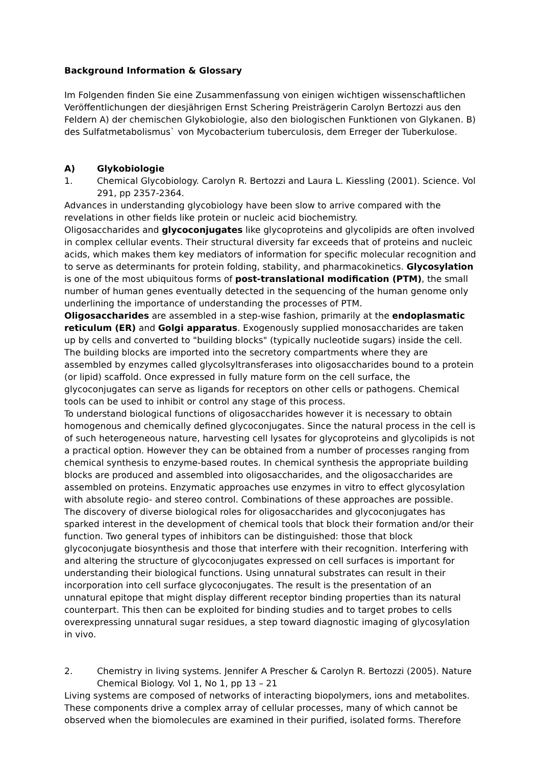Background Information & Glossary
Im Folgenden finden Sie eine Zusammenfassung von einigen wichtigen wissenschaftlichen Veröffentlichungen der diesjährigen Ernst Schering Preisträgerin Carolyn Bertozzi aus den Feldern A) der chemischen Glykobiologie, also den biologischen Funktionen von Glykanen. B) des Sulfatmetabolismus` von Mycobacterium tuberculosis, dem Erreger der Tuberkulose.
A) Glykobiologie
1. Chemical Glycobiology. Carolyn R. Bertozzi and Laura L. Kiessling (2001). Science. Vol 291, pp 2357-2364.
Advances in understanding glycobiology have been slow to arrive compared with the revelations in other fields like protein or nucleic acid biochemistry.
Oligosaccharides and glycoconjugates like glycoproteins and glycolipids are often involved in complex cellular events. Their structural diversity far exceeds that of proteins and nucleic acids, which makes them key mediators of information for specific molecular recognition and to serve as determinants for protein folding, stability, and pharmacokinetics. Glycosylation is one of the most ubiquitous forms of post-translational modification (PTM), the small number of human genes eventually detected in the sequencing of the human genome only underlining the importance of understanding the processes of PTM.
Oligosaccharides are assembled in a step-wise fashion, primarily at the endoplasmatic reticulum (ER) and Golgi apparatus. Exogenously supplied monosaccharides are taken up by cells and converted to "building blocks" (typically nucleotide sugars) inside the cell. The building blocks are imported into the secretory compartments where they are assembled by enzymes called glycolsyltransferases into oligosaccharides bound to a protein (or lipid) scaffold. Once expressed in fully mature form on the cell surface, the glycoconjugates can serve as ligands for receptors on other cells or pathogens. Chemical tools can be used to inhibit or control any stage of this process.
To understand biological functions of oligosaccharides however it is necessary to obtain homogenous and chemically defined glycoconjugates. Since the natural process in the cell is of such heterogeneous nature, harvesting cell lysates for glycoproteins and glycolipids is not a practical option. However they can be obtained from a number of processes ranging from chemical synthesis to enzyme-based routes. In chemical synthesis the appropriate building blocks are produced and assembled into oligosaccharides, and the oligosaccharides are assembled on proteins. Enzymatic approaches use enzymes in vitro to effect glycosylation with absolute regio- and stereo control. Combinations of these approaches are possible.
The discovery of diverse biological roles for oligosaccharides and glycoconjugates has sparked interest in the development of chemical tools that block their formation and/or their function. Two general types of inhibitors can be distinguished: those that block glycoconjugate biosynthesis and those that interfere with their recognition. Interfering with and altering the structure of glycoconjugates expressed on cell surfaces is important for understanding their biological functions. Using unnatural substrates can result in their incorporation into cell surface glycoconjugates. The result is the presentation of an unnatural epitope that might display different receptor binding properties than its natural counterpart. This then can be exploited for binding studies and to target probes to cells overexpressing unnatural sugar residues, a step toward diagnostic imaging of glycosylation in vivo.
2. Chemistry in living systems. Jennifer A Prescher & Carolyn R. Bertozzi (2005). Nature Chemical Biology. Vol 1, No 1, pp 13 – 21
Living systems are composed of networks of interacting biopolymers, ions and metabolites. These components drive a complex array of cellular processes, many of which cannot be observed when the biomolecules are examined in their purified, isolated forms. Therefore